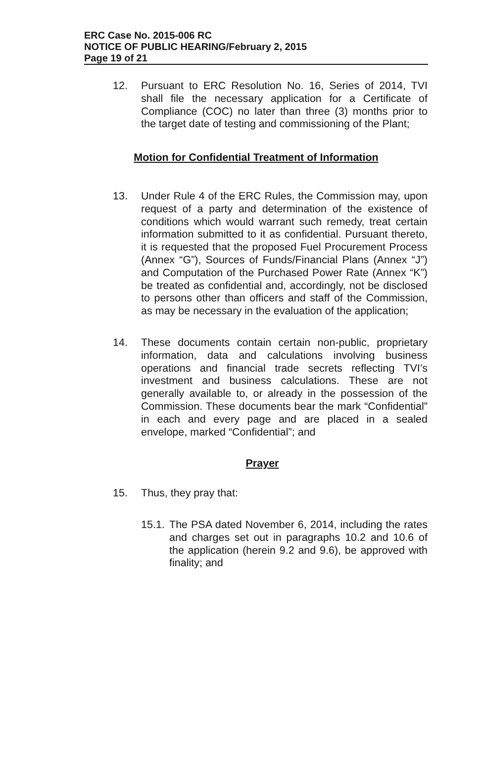ERC Case No. 2015-006 RC
NOTICE OF PUBLIC HEARING/February 2, 2015
Page 19 of 21
12. Pursuant to ERC Resolution No. 16, Series of 2014, TVI shall file the necessary application for a Certificate of Compliance (COC) no later than three (3) months prior to the target date of testing and commissioning of the Plant;
Motion for Confidential Treatment of Information
13. Under Rule 4 of the ERC Rules, the Commission may, upon request of a party and determination of the existence of conditions which would warrant such remedy, treat certain information submitted to it as confidential. Pursuant thereto, it is requested that the proposed Fuel Procurement Process (Annex “G”), Sources of Funds/Financial Plans (Annex “J”) and Computation of the Purchased Power Rate (Annex “K”) be treated as confidential and, accordingly, not be disclosed to persons other than officers and staff of the Commission, as may be necessary in the evaluation of the application;
14. These documents contain certain non-public, proprietary information, data and calculations involving business operations and financial trade secrets reflecting TVI’s investment and business calculations. These are not generally available to, or already in the possession of the Commission. These documents bear the mark “Confidential” in each and every page and are placed in a sealed envelope, marked “Confidential”; and
Prayer
15. Thus, they pray that:
15.1.
The PSA dated November 6, 2014, including the rates and charges set out in paragraphs 10.2 and 10.6 of the application (herein 9.2 and 9.6), be approved with finality; and